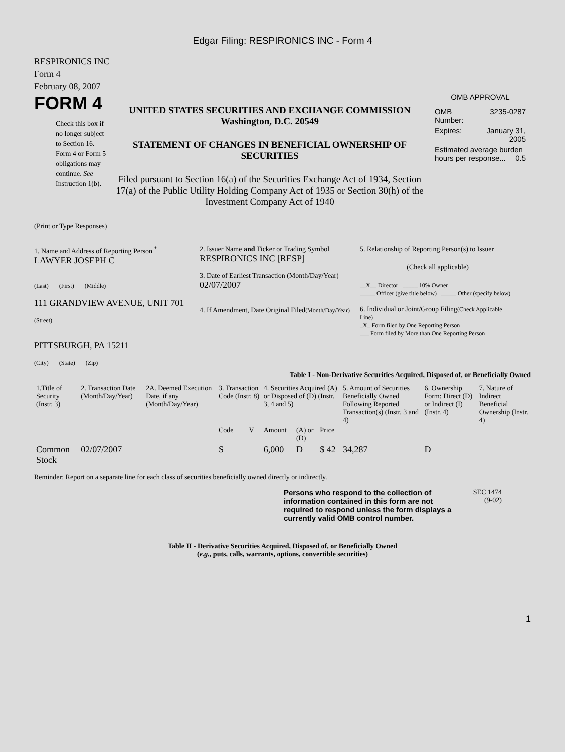Edgar Filing: RESPIRONICS INC - Form 4
RESPIRONICS INC
Form 4
February 08, 2007
FORM 4
Check this box if no longer subject to Section 16. Form 4 or Form 5 obligations may continue. See Instruction 1(b).
UNITED STATES SECURITIES AND EXCHANGE COMMISSION
Washington, D.C. 20549
STATEMENT OF CHANGES IN BENEFICIAL OWNERSHIP OF SECURITIES
Filed pursuant to Section 16(a) of the Securities Exchange Act of 1934, Section 17(a) of the Public Utility Holding Company Act of 1935 or Section 30(h) of the Investment Company Act of 1940
OMB APPROVAL
| OMB Number: | 3235-0287 |
| Expires: | January 31, 2005 |
| Estimated average burden hours per response... 0.5 | |
(Print or Type Responses)
1. Name and Address of Reporting Person <sup>*</sup>
LAWYER JOSEPH C
(Last) (First) (Middle)
111 GRANDVIEW AVENUE, UNIT 701
(Street)
PITTSBURGH, PA 15211
(City) (State) (Zip)
2. Issuer Name and Ticker or Trading Symbol
RESPIRONICS INC [RESP]
3. Date of Earliest Transaction (Month/Day/Year)
02/07/2007
4. If Amendment, Date Original Filed(Month/Day/Year)
5. Relationship of Reporting Person(s) to Issuer
(Check all applicable)
__X__ Director _____ 10% Owner
_____ Officer (give title below) _____ Other (specify below)
6. Individual or Joint/Group Filing(Check Applicable Line)
_X_ Form filed by One Reporting Person
___ Form filed by More than One Reporting Person
Table I - Non-Derivative Securities Acquired, Disposed of, or Beneficially Owned
| 1.Title of Security (Instr. 3) | 2. Transaction Date (Month/Day/Year) | 2A. Deemed Execution Date, if any (Month/Day/Year) | 3. Transaction Code (Instr. 8) | | 4. Securities Acquired (A) or Disposed of (D) (Instr. 3, 4 and 5) | | | 5. Amount of Securities Beneficially Owned Following Reported Transaction(s) (Instr. 3 and 4) | 6. Ownership Form: Direct (D) or Indirect (I) (Instr. 4) | 7. Nature of Indirect Beneficial Ownership (Instr. 4) |
| --- | --- | --- | --- | --- | --- | --- | --- | --- | --- | --- |
| | | | Code | V | Amount | (A) or (D) | Price | | | |
| Common Stock | 02/07/2007 | | S | | 6,000 | D | $ 42 | 34,287 | D | |
Reminder: Report on a separate line for each class of securities beneficially owned directly or indirectly.
Persons who respond to the collection of information contained in this form are not required to respond unless the form displays a currently valid OMB control number.
SEC 1474
(9-02)
Table II - Derivative Securities Acquired, Disposed of, or Beneficially Owned
(e.g., puts, calls, warrants, options, convertible securities)
1